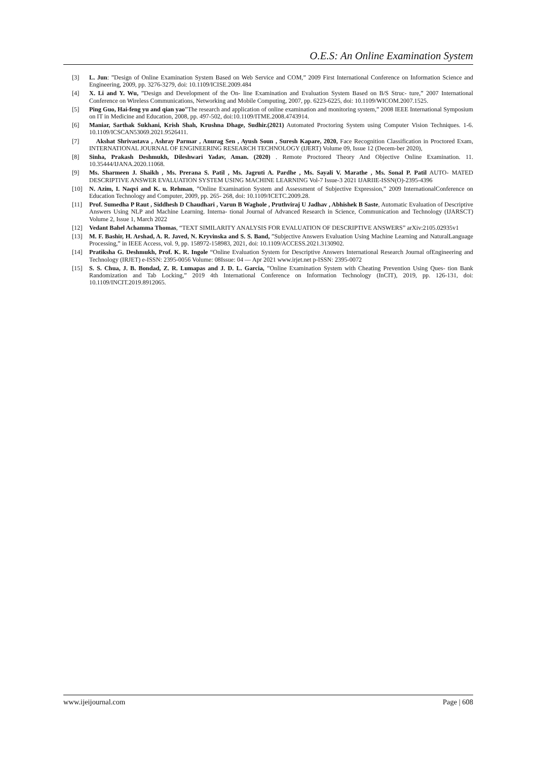O.E.S: An Online Examination System
[3] L. Jun: ”Design of Online Examination System Based on Web Service and COM,” 2009 First International Conference on Information Science and Engineering, 2009, pp. 3276-3279, doi: 10.1109/ICISE.2009.484
[4] X. Li and Y. Wu, ”Design and Development of the On- line Examination and Evaluation System Based on B/S Struc- ture,” 2007 International Conference on Wireless Communications, Networking and Mobile Computing, 2007, pp. 6223-6225, doi: 10.1109/WICOM.2007.1525.
[5] Ping Guo, Hai-feng yu and qian yao”The research and application of online examination and monitoring system,” 2008 IEEE International Symposium on IT in Medicine and Education, 2008, pp. 497-502, doi:10.1109/ITME.2008.4743914.
[6] Maniar, Sarthak Sukhani, Krish Shah, Krushna Dhage, Sudhir.(2021) Automated Proctoring System using Computer Vision Techniques. 1-6. 10.1109/ICSCAN53069.2021.9526411.
[7] Akshat Shrivastava , Ashray Parmar , Anurag Sen , Ayush Soun , Suresh Kapare, 2020, Face Recognition Classification in Proctored Exam, INTERNATIONAL JOURNAL OF ENGINEERING RESEARCH TECHNOLOGY (IJERT) Volume 09, Issue 12 (Decem-ber 2020),
[8] Sinha, Prakash Deshmukh, Dileshwari Yadav, Aman. (2020) . Remote Proctored Theory And Objective Online Examination. 11. 10.35444/IJANA.2020.11068.
[9] Ms. Sharmeen J. Shaikh , Ms. Prerana S. Patil , Ms. Jagruti A. Pardhe , Ms. Sayali V. Marathe , Ms. Sonal P. Patil AUTO- MATED DESCRIPTIVE ANSWER EVALUATION SYSTEM USING MACHINE LEARNING Vol-7 Issue-3 2021 IJARIIE-ISSN(O)-2395-4396
[10] N. Azim, I. Naqvi and K. u. Rehman, ”Online Examination System and Assessment of Subjective Expression,” 2009 InternationalConference on Education Technology and Computer, 2009, pp. 265- 268, doi: 10.1109/ICETC.2009.28.
[11] Prof. Sumedha P Raut , Siddhesh D Chaudhari , Varun B Waghole , Pruthviraj U Jadhav , Abhishek B Saste, Automatic Evaluation of Descriptive Answers Using NLP and Machine Learning. Interna- tional Journal of Advanced Research in Science, Communication and Technology (IJARSCT) Volume 2, Issue 1, March 2022
[12] Vedant Bahel Achamma Thomas, “TEXT SIMILARITY ANALYSIS FOR EVALUATION OF DESCRIPTIVE ANSWERS” arXiv:2105.02935v1
[13] M. F. Bashir, H. Arshad, A. R. Javed, N. Kryvinska and S. S. Band, ”Subjective Answers Evaluation Using Machine Learning and NaturalLanguage Processing,” in IEEE Access, vol. 9, pp. 158972-158983, 2021, doi: 10.1109/ACCESS.2021.3130902.
[14] Pratiksha G. Deshmukh, Prof. K. R. Ingole “Online Evaluation System for Descriptive Answers International Research Journal ofEngineering and Technology (IRJET) e-ISSN: 2395-0056 Volume: 08Issue: 04 — Apr 2021 www.irjet.net p-ISSN: 2395-0072
[15] S. S. Chua, J. B. Bondad, Z. R. Lumapas and J. D. L. Garcia, ”Online Examination System with Cheating Prevention Using Ques- tion Bank Randomization and Tab Locking,” 2019 4th International Conference on Information Technology (InCIT), 2019, pp. 126-131, doi: 10.1109/INCIT.2019.8912065.
www.ijeijournal.com Page | 608